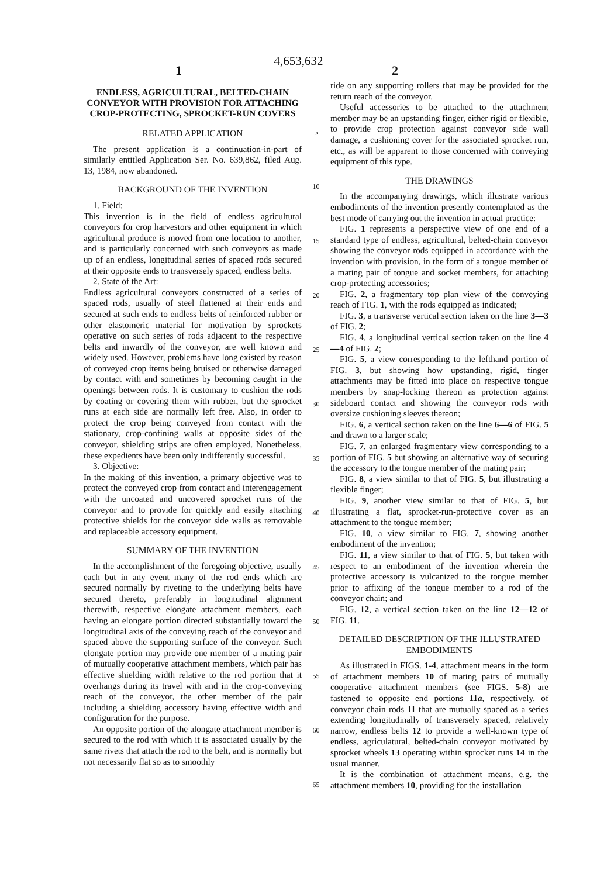4,653,632
1 2
ENDLESS, AGRICULTURAL, BELTED-CHAIN CONVEYOR WITH PROVISION FOR ATTACHING CROP-PROTECTING, SPROCKET-RUN COVERS
RELATED APPLICATION
The present application is a continuation-in-part of similarly entitled Application Ser. No. 639,862, filed Aug. 13, 1984, now abandoned.
BACKGROUND OF THE INVENTION
1. Field:
This invention is in the field of endless agricultural conveyors for crop harvestors and other equipment in which agricultural produce is moved from one location to another, and is particularly concerned with such conveyors as made up of an endless, longitudinal series of spaced rods secured at their opposite ends to transversely spaced, endless belts.
2. State of the Art:
Endless agricultural conveyors constructed of a series of spaced rods, usually of steel flattened at their ends and secured at such ends to endless belts of reinforced rubber or other elastomeric material for motivation by sprockets operative on such series of rods adjacent to the respective belts and inwardly of the conveyor, are well known and widely used. However, problems have long existed by reason of conveyed crop items being bruised or otherwise damaged by contact with and sometimes by becoming caught in the openings between rods. It is customary to cushion the rods by coating or covering them with rubber, but the sprocket runs at each side are normally left free. Also, in order to protect the crop being conveyed from contact with the stationary, crop-confining walls at opposite sides of the conveyor, shielding strips are often employed. Nonetheless, these expedients have been only indifferently successful.
3. Objective:
In the making of this invention, a primary objective was to protect the conveyed crop from contact and interengagement with the uncoated and uncovered sprocket runs of the conveyor and to provide for quickly and easily attaching protective shields for the conveyor side walls as removable and replaceable accessory equipment.
SUMMARY OF THE INVENTION
In the accomplishment of the foregoing objective, usually each but in any event many of the rod ends which are secured normally by riveting to the underlying belts have secured thereto, preferably in longitudinal alignment therewith, respective elongate attachment members, each having an elongate portion directed substantially toward the longitudinal axis of the conveying reach of the conveyor and spaced above the supporting surface of the conveyor. Such elongate portion may provide one member of a mating pair of mutually cooperative attachment members, which pair has effective shielding width relative to the rod portion that it overhangs during its travel with and in the crop-conveying reach of the conveyor, the other member of the pair including a shielding accessory having effective width and configuration for the purpose.
An opposite portion of the alongate attachment member is secured to the rod with which it is associated usually by the same rivets that attach the rod to the belt, and is normally but not necessarily flat so as to smoothly
5
10
15
20
25
30
35
40
45
50
55
60
65
ride on any supporting rollers that may be provided for the return reach of the conveyor.
Useful accessories to be attached to the attachment member may be an upstanding finger, either rigid or flexible, to provide crop protection against conveyor side wall damage, a cushioning cover for the associated sprocket run, etc., as will be apparent to those concerned with conveying equipment of this type.
THE DRAWINGS
In the accompanying drawings, which illustrate various embodiments of the invention presently contemplated as the best mode of carrying out the invention in actual practice:
FIG. 1 represents a perspective view of one end of a standard type of endless, agricultural, belted-chain conveyor showing the conveyor rods equipped in accordance with the invention with provision, in the form of a tongue member of a mating pair of tongue and socket members, for attaching crop-protecting accessories;
FIG. 2, a fragmentary top plan view of the conveying reach of FIG. 1, with the rods equipped as indicated;
FIG. 3, a transverse vertical section taken on the line 3—3 of FIG. 2;
FIG. 4, a longitudinal vertical section taken on the line 4—4 of FIG. 2;
FIG. 5, a view corresponding to the lefthand portion of FIG. 3, but showing how upstanding, rigid, finger attachments may be fitted into place on respective tongue members by snap-locking thereon as protection against sideboard contact and showing the conveyor rods with oversize cushioning sleeves thereon;
FIG. 6, a vertical section taken on the line 6—6 of FIG. 5 and drawn to a larger scale;
FIG. 7, an enlarged fragmentary view corresponding to a portion of FIG. 5 but showing an alternative way of securing the accessory to the tongue member of the mating pair;
FIG. 8, a view similar to that of FIG. 5, but illustrating a flexible finger;
FIG. 9, another view similar to that of FIG. 5, but illustrating a flat, sprocket-run-protective cover as an attachment to the tongue member;
FIG. 10, a view similar to FIG. 7, showing another embodiment of the invention;
FIG. 11, a view similar to that of FIG. 5, but taken with respect to an embodiment of the invention wherein the protective accessory is vulcanized to the tongue member prior to affixing of the tongue member to a rod of the conveyor chain; and
FIG. 12, a vertical section taken on the line 12—12 of FIG. 11.
DETAILED DESCRIPTION OF THE ILLUSTRATED EMBODIMENTS
As illustrated in FIGS. 1-4, attachment means in the form of attachment members 10 of mating pairs of mutually cooperative attachment members (see FIGS. 5-8) are fastened to opposite end portions 11a, respectively, of conveyor chain rods 11 that are mutually spaced as a series extending longitudinally of transversely spaced, relatively narrow, endless belts 12 to provide a well-known type of endless, agriculatural, belted-chain conveyor motivated by sprocket wheels 13 operating within sprocket runs 14 in the usual manner.
It is the combination of attachment means, e.g. the attachment members 10, providing for the installation